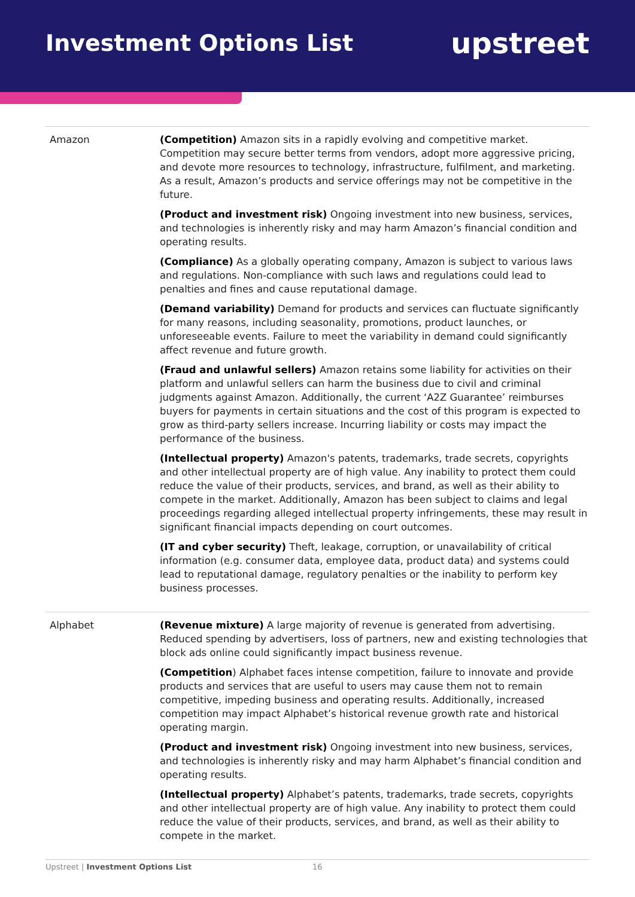Investment Options List
upstreet
| Amazon | (Competition) Amazon sits in a rapidly evolving and competitive market. Competition may secure better terms from vendors, adopt more aggressive pricing, and devote more resources to technology, infrastructure, fulfilment, and marketing. As a result, Amazon’s products and service offerings may not be competitive in the future. (Product and investment risk) Ongoing investment into new business, services, and technologies is inherently risky and may harm Amazon’s financial condition and operating results. (Compliance) As a globally operating company, Amazon is subject to various laws and regulations. Non-compliance with such laws and regulations could lead to penalties and fines and cause reputational damage. (Demand variability) Demand for products and services can fluctuate significantly for many reasons, including seasonality, promotions, product launches, or unforeseeable events. Failure to meet the variability in demand could significantly affect revenue and future growth. (Fraud and unlawful sellers) Amazon retains some liability for activities on their platform and unlawful sellers can harm the business due to civil and criminal judgments against Amazon. Additionally, the current ‘A2Z Guarantee’ reimburses buyers for payments in certain situations and the cost of this program is expected to grow as third-party sellers increase. Incurring liability or costs may impact the performance of the business. (Intellectual property) Amazon's patents, trademarks, trade secrets, copyrights and other intellectual property are of high value. Any inability to protect them could reduce the value of their products, services, and brand, as well as their ability to compete in the market. Additionally, Amazon has been subject to claims and legal proceedings regarding alleged intellectual property infringements, these may result in significant financial impacts depending on court outcomes. (IT and cyber security) Theft, leakage, corruption, or unavailability of critical information (e.g. consumer data, employee data, product data) and systems could lead to reputational damage, regulatory penalties or the inability to perform key business processes. |
| Alphabet | (Revenue mixture) A large majority of revenue is generated from advertising. Reduced spending by advertisers, loss of partners, new and existing technologies that block ads online could significantly impact business revenue. (Competition ) Alphabet faces intense competition, failure to innovate and provide products and services that are useful to users may cause them not to remain competitive, impeding business and operating results. Additionally, increased competition may impact Alphabet’s historical revenue growth rate and historical operating margin. (Product and investment risk) Ongoing investment into new business, services, and technologies is inherently risky and may harm Alphabet’s financial condition and operating results. (Intellectual property) Alphabet’s patents, trademarks, trade secrets, copyrights and other intellectual property are of high value. Any inability to protect them could reduce the value of their products, services, and brand, as well as their ability to compete in the market. |
Upstreet | Investment Options List
16